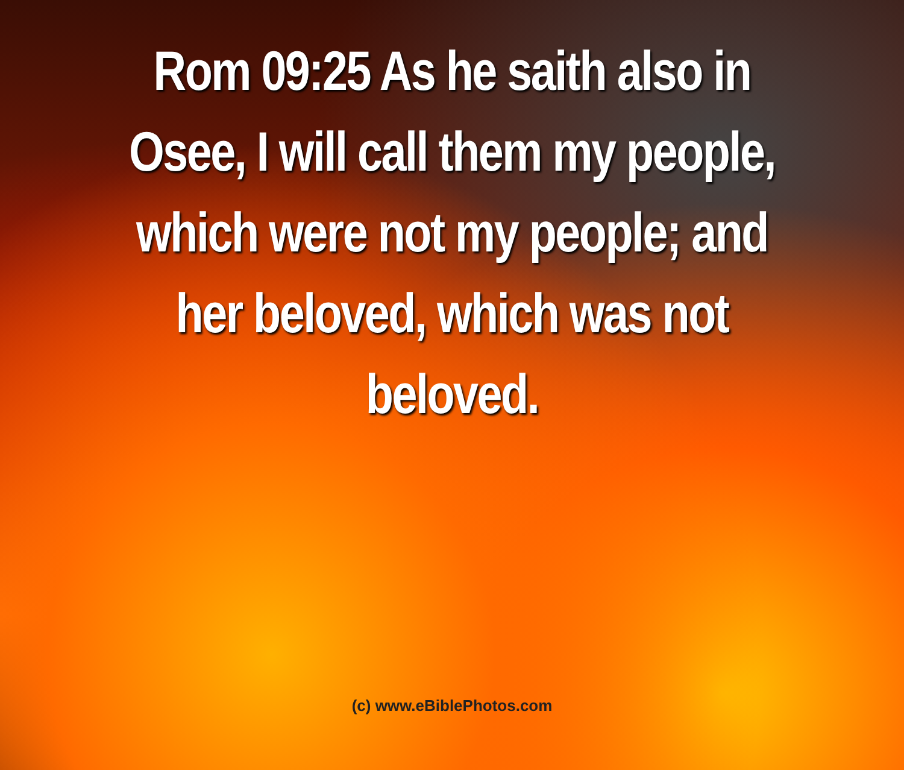Rom 09:25 As he saith also in Osee, I will call them my people, which were not my people; and her beloved, which was not beloved.
(c) www.eBiblePhotos.com